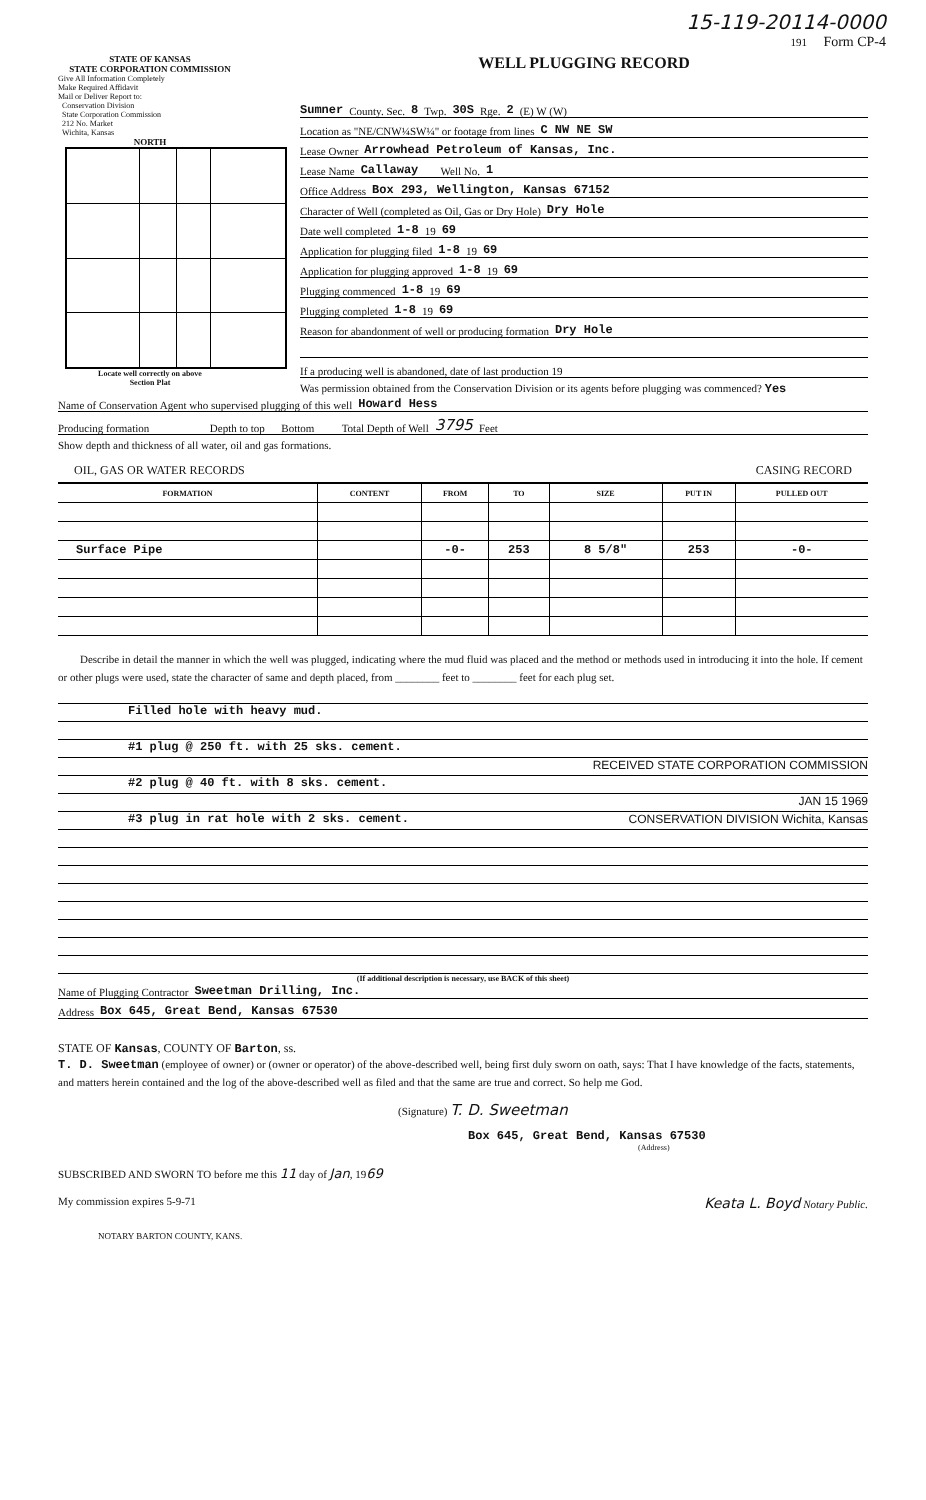15-119-20114-0000
191 Form CP-4
STATE OF KANSAS
STATE CORPORATION COMMISSION
Give All Information Completely
Make Required Affidavit
Mail or Deliver Report to:
Conservation Division
State Corporation Commission
212 No. Market
Wichita, Kansas
NORTH
Locate well correctly on above
Section Plat
WELL PLUGGING RECORD
Sumner County. Sec. 8 Twp. 30S Rge. 2 (E) W (W)
Location as "NE/CNW¼SW¼" or footage from lines C NW NE SW
Lease Owner Arrowhead Petroleum of Kansas, Inc.
Lease Name Callaway Well No. 1
Office Address Box 293, Wellington, Kansas 67152
Character of Well (completed as Oil, Gas or Dry Hole) Dry Hole
Date well completed 1-8 19 69
Application for plugging filed 1-8 19 69
Application for plugging approved 1-8 19 69
Plugging commenced 1-8 19 69
Plugging completed 1-8 19 69
Reason for abandonment of well or producing formation Dry Hole
If a producing well is abandoned, date of last production 19
Was permission obtained from the Conservation Division or its agents before plugging was commenced? Yes
Name of Conservation Agent who supervised plugging of this well Howard Hess
Producing formation Depth to top Bottom Total Depth of Well 3795 Feet
Show depth and thickness of all water, oil and gas formations.
OIL, GAS OR WATER RECORDS CASING RECORD
| FORMATION | CONTENT | FROM | TO | SIZE | PUT IN | PULLED OUT |
| --- | --- | --- | --- | --- | --- | --- |
| Surface Pipe | | -0- | 253 | 8 5/8" | 253 | -0- |
Describe in detail the manner in which the well was plugged, indicating where the mud fluid was placed and the method or methods used in introducing it into the hole. If cement or other plugs were used, state the character of same and depth placed, from ________ feet to ________ feet for each plug set.
Filled hole with heavy mud.
#1 plug @ 250 ft. with 25 sks. cement.
RECEIVED STATE CORPORATION COMMISSION
#2 plug @ 40 ft. with 8 sks. cement.
JAN 15 1969
#3 plug in rat hole with 2 sks. cement. CONSERVATION DIVISION Wichita, Kansas
(If additional description is necessary, use BACK of this sheet)
Name of Plugging Contractor Sweetman Drilling, Inc.
Address Box 645, Great Bend, Kansas 67530
STATE OF Kansas, COUNTY OF Barton, ss.
T. D. Sweetman (employee of owner) or (owner or operator) of the above-described well, being first duly sworn on oath, says: That I have knowledge of the facts, statements, and matters herein contained and the log of the above-described well as filed and that the same are true and correct. So help me God.
(Signature) T. D. Sweetman
Box 645, Great Bend, Kansas 67530
(Address)
SUBSCRIBED AND SWORN TO before me this 11 day of Jan, 1969
My commission expires 5-9-71 Keata L. Boyd Notary Public.
NOTARY BARTON COUNTY, KANS.